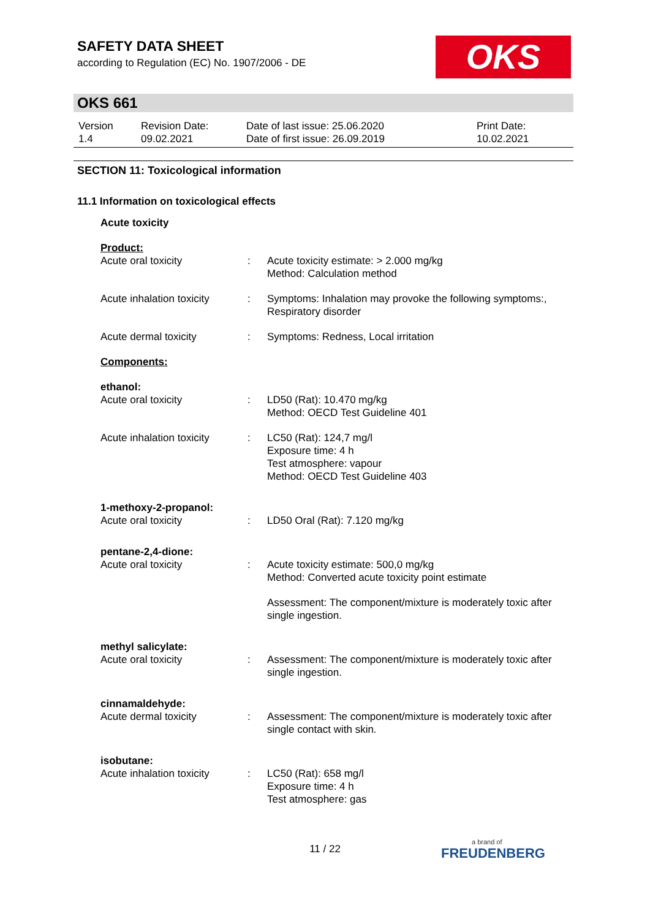SAFETY DATA SHEET
according to Regulation (EC) No. 1907/2006 - DE
OKS
OKS 661
| Version 1.4 | Revision Date: 09.02.2021 | Date of last issue: 25.06.2020 Date of first issue: 26.09.2019 | Print Date: 10.02.2021 |
SECTION 11: Toxicological information
11.1 Information on toxicological effects
| Acute toxicity | | |
| Product: | | |
| Acute oral toxicity | : | Acute toxicity estimate: > 2.000 mg/kg Method: Calculation method |
| Acute inhalation toxicity | : | Symptoms: Inhalation may provoke the following symptoms:, Respiratory disorder |
| Acute dermal toxicity | : | Symptoms: Redness, Local irritation |
| Components: | | |
| ethanol: | | |
| Acute oral toxicity | : | LD50 (Rat): 10.470 mg/kg Method: OECD Test Guideline 401 |
| Acute inhalation toxicity | : | LC50 (Rat): 124,7 mg/l Exposure time: 4 h Test atmosphere: vapour Method: OECD Test Guideline 403 |
| 1-methoxy-2-propanol: | | |
| Acute oral toxicity | : | LD50 Oral (Rat): 7.120 mg/kg |
| pentane-2,4-dione: | | |
| Acute oral toxicity | : | Acute toxicity estimate: 500,0 mg/kg Method: Converted acute toxicity point estimate |
| | | Assessment: The component/mixture is moderately toxic after single ingestion. |
| methyl salicylate: | | |
| Acute oral toxicity | : | Assessment: The component/mixture is moderately toxic after single ingestion. |
| cinnamaldehyde: | | |
| Acute dermal toxicity | : | Assessment: The component/mixture is moderately toxic after single contact with skin. |
| isobutane: | | |
| Acute inhalation toxicity | : | LC50 (Rat): 658 mg/l Exposure time: 4 h Test atmosphere: gas |
11 / 22 a brand of
FREUDENBERG